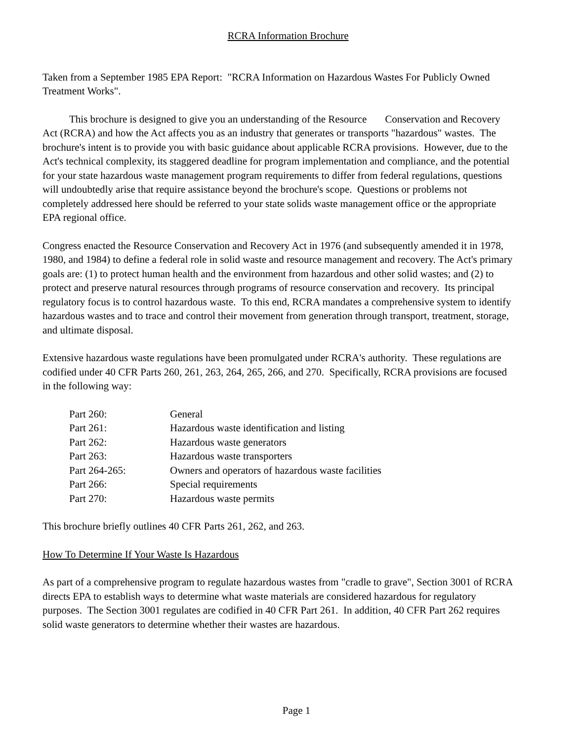RCRA Information Brochure
Taken from a September 1985 EPA Report: "RCRA Information on Hazardous Wastes For Publicly Owned Treatment Works".
This brochure is designed to give you an understanding of the Resource Conservation and Recovery Act (RCRA) and how the Act affects you as an industry that generates or transports "hazardous" wastes. The brochure's intent is to provide you with basic guidance about applicable RCRA provisions. However, due to the Act's technical complexity, its staggered deadline for program implementation and compliance, and the potential for your state hazardous waste management program requirements to differ from federal regulations, questions will undoubtedly arise that require assistance beyond the brochure's scope. Questions or problems not completely addressed here should be referred to your state solids waste management office or the appropriate EPA regional office.
Congress enacted the Resource Conservation and Recovery Act in 1976 (and subsequently amended it in 1978, 1980, and 1984) to define a federal role in solid waste and resource management and recovery. The Act's primary goals are: (1) to protect human health and the environment from hazardous and other solid wastes; and (2) to protect and preserve natural resources through programs of resource conservation and recovery. Its principal regulatory focus is to control hazardous waste. To this end, RCRA mandates a comprehensive system to identify hazardous wastes and to trace and control their movement from generation through transport, treatment, storage, and ultimate disposal.
Extensive hazardous waste regulations have been promulgated under RCRA's authority. These regulations are codified under 40 CFR Parts 260, 261, 263, 264, 265, 266, and 270. Specifically, RCRA provisions are focused in the following way:
| Part 260: | General |
| Part 261: | Hazardous waste identification and listing |
| Part 262: | Hazardous waste generators |
| Part 263: | Hazardous waste transporters |
| Part 264-265: | Owners and operators of hazardous waste facilities |
| Part 266: | Special requirements |
| Part 270: | Hazardous waste permits |
This brochure briefly outlines 40 CFR Parts 261, 262, and 263.
How To Determine If Your Waste Is Hazardous
As part of a comprehensive program to regulate hazardous wastes from "cradle to grave", Section 3001 of RCRA directs EPA to establish ways to determine what waste materials are considered hazardous for regulatory purposes. The Section 3001 regulates are codified in 40 CFR Part 261. In addition, 40 CFR Part 262 requires solid waste generators to determine whether their wastes are hazardous.
Page 1